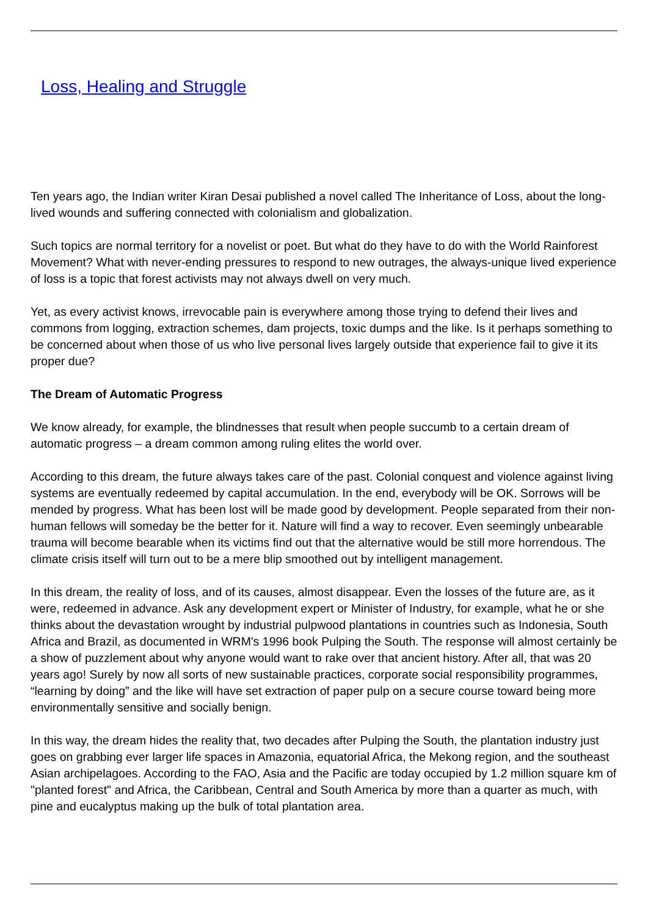Loss, Healing and Struggle
Ten years ago, the Indian writer Kiran Desai published a novel called The Inheritance of Loss, about the long-lived wounds and suffering connected with colonialism and globalization.
Such topics are normal territory for a novelist or poet. But what do they have to do with the World Rainforest Movement? What with never-ending pressures to respond to new outrages, the always-unique lived experience of loss is a topic that forest activists may not always dwell on very much.
Yet, as every activist knows, irrevocable pain is everywhere among those trying to defend their lives and commons from logging, extraction schemes, dam projects, toxic dumps and the like. Is it perhaps something to be concerned about when those of us who live personal lives largely outside that experience fail to give it its proper due?
The Dream of Automatic Progress
We know already, for example, the blindnesses that result when people succumb to a certain dream of automatic progress – a dream common among ruling elites the world over.
According to this dream, the future always takes care of the past. Colonial conquest and violence against living systems are eventually redeemed by capital accumulation. In the end, everybody will be OK. Sorrows will be mended by progress. What has been lost will be made good by development. People separated from their non-human fellows will someday be the better for it. Nature will find a way to recover. Even seemingly unbearable trauma will become bearable when its victims find out that the alternative would be still more horrendous. The climate crisis itself will turn out to be a mere blip smoothed out by intelligent management.
In this dream, the reality of loss, and of its causes, almost disappear. Even the losses of the future are, as it were, redeemed in advance. Ask any development expert or Minister of Industry, for example, what he or she thinks about the devastation wrought by industrial pulpwood plantations in countries such as Indonesia, South Africa and Brazil, as documented in WRM's 1996 book Pulping the South. The response will almost certainly be a show of puzzlement about why anyone would want to rake over that ancient history. After all, that was 20 years ago! Surely by now all sorts of new sustainable practices, corporate social responsibility programmes, “learning by doing” and the like will have set extraction of paper pulp on a secure course toward being more environmentally sensitive and socially benign.
In this way, the dream hides the reality that, two decades after Pulping the South, the plantation industry just goes on grabbing ever larger life spaces in Amazonia, equatorial Africa, the Mekong region, and the southeast Asian archipelagoes. According to the FAO, Asia and the Pacific are today occupied by 1.2 million square km of "planted forest" and Africa, the Caribbean, Central and South America by more than a quarter as much, with pine and eucalyptus making up the bulk of total plantation area.